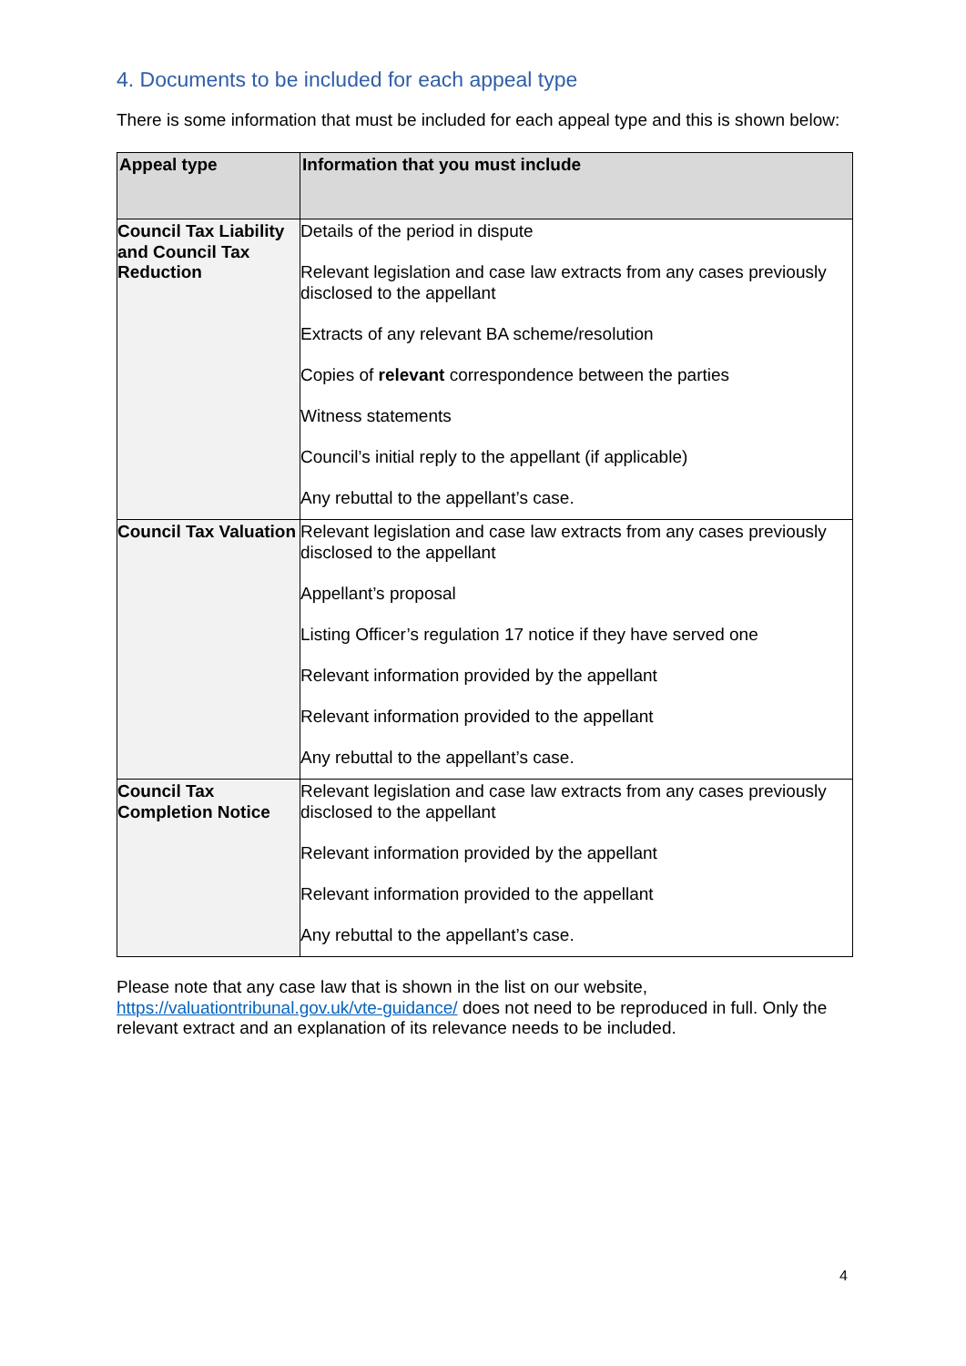4. Documents to be included for each appeal type
There is some information that must be included for each appeal type and this is shown below:
| Appeal type | Information that you must include |
| --- | --- |
| Council Tax Liability and Council Tax Reduction | Details of the period in dispute Relevant legislation and case law extracts from any cases previously disclosed to the appellant Extracts of any relevant BA scheme/resolution Copies of relevant correspondence between the parties Witness statements Council’s initial reply to the appellant (if applicable) Any rebuttal to the appellant’s case. |
| Council Tax Valuation | Relevant legislation and case law extracts from any cases previously disclosed to the appellant Appellant’s proposal Listing Officer’s regulation 17 notice if they have served one Relevant information provided by the appellant Relevant information provided to the appellant Any rebuttal to the appellant’s case. |
| Council Tax Completion Notice | Relevant legislation and case law extracts from any cases previously disclosed to the appellant Relevant information provided by the appellant Relevant information provided to the appellant Any rebuttal to the appellant’s case. |
Please note that any case law that is shown in the list on our website, https://valuationtribunal.gov.uk/vte-guidance/ does not need to be reproduced in full. Only the relevant extract and an explanation of its relevance needs to be included.
4